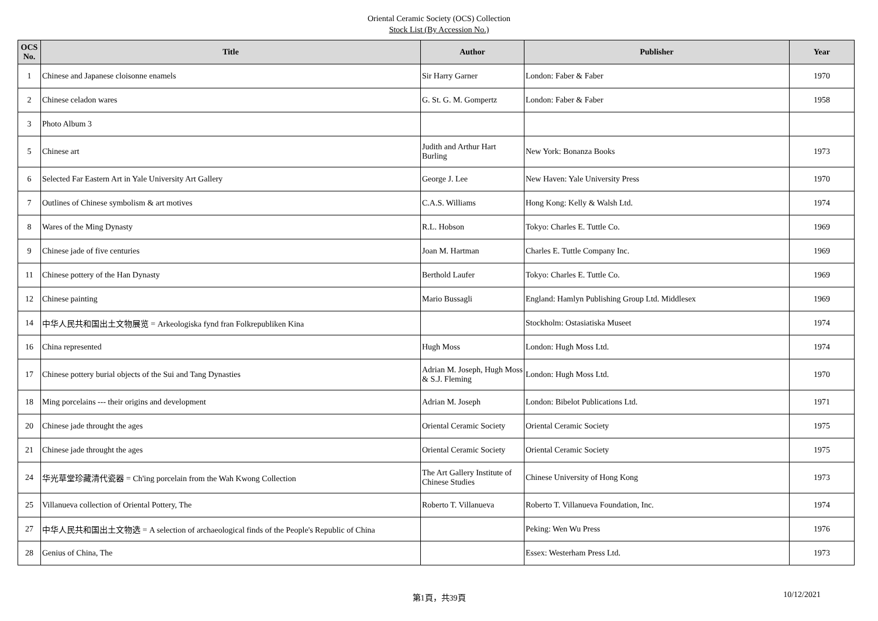Oriental Ceramic Society (OCS) Collection
Stock List (By Accession No.)
| OCS No. | Title | Author | Publisher | Year |
| --- | --- | --- | --- | --- |
| 1 | Chinese and Japanese cloisonne enamels | Sir Harry Garner | London: Faber & Faber | 1970 |
| 2 | Chinese celadon wares | G. St. G. M. Gompertz | London: Faber & Faber | 1958 |
| 3 | Photo Album 3 | | | |
| 5 | Chinese art | Judith and Arthur Hart Burling | New York: Bonanza Books | 1973 |
| 6 | Selected Far Eastern Art in Yale University Art Gallery | George J. Lee | New Haven: Yale University Press | 1970 |
| 7 | Outlines of Chinese symbolism & art motives | C.A.S. Williams | Hong Kong: Kelly & Walsh Ltd. | 1974 |
| 8 | Wares of the Ming Dynasty | R.L. Hobson | Tokyo: Charles E. Tuttle Co. | 1969 |
| 9 | Chinese jade of five centuries | Joan M. Hartman | Charles E. Tuttle Company Inc. | 1969 |
| 11 | Chinese pottery of the Han Dynasty | Berthold Laufer | Tokyo: Charles E. Tuttle Co. | 1969 |
| 12 | Chinese painting | Mario Bussagli | England: Hamlyn Publishing Group Ltd. Middlesex | 1969 |
| 14 | 中华人民共和国出土文物展览 = Arkeologiska fynd fran Folkrepubliken Kina | | Stockholm: Ostasiatiska Museet | 1974 |
| 16 | China represented | Hugh Moss | London: Hugh Moss Ltd. | 1974 |
| 17 | Chinese pottery burial objects of the Sui and Tang Dynasties | Adrian M. Joseph, Hugh Moss & S.J. Fleming | London: Hugh Moss Ltd. | 1970 |
| 18 | Ming porcelains --- their origins and development | Adrian M. Joseph | London: Bibelot Publications Ltd. | 1971 |
| 20 | Chinese jade throught the ages | Oriental Ceramic Society | Oriental Ceramic Society | 1975 |
| 21 | Chinese jade throught the ages | Oriental Ceramic Society | Oriental Ceramic Society | 1975 |
| 24 | 华光草堂珍藏清代瓷器 = Ch'ing porcelain from the Wah Kwong Collection | The Art Gallery Institute of Chinese Studies | Chinese University of Hong Kong | 1973 |
| 25 | Villanueva collection of Oriental Pottery, The | Roberto T. Villanueva | Roberto T. Villanueva Foundation, Inc. | 1974 |
| 27 | 中华人民共和国出土文物选 = A selection of archaeological finds of the People's Republic of China | | Peking: Wen Wu Press | 1976 |
| 28 | Genius of China, The | | Essex: Westerham Press Ltd. | 1973 |
第1頁，共39頁
10/12/2021